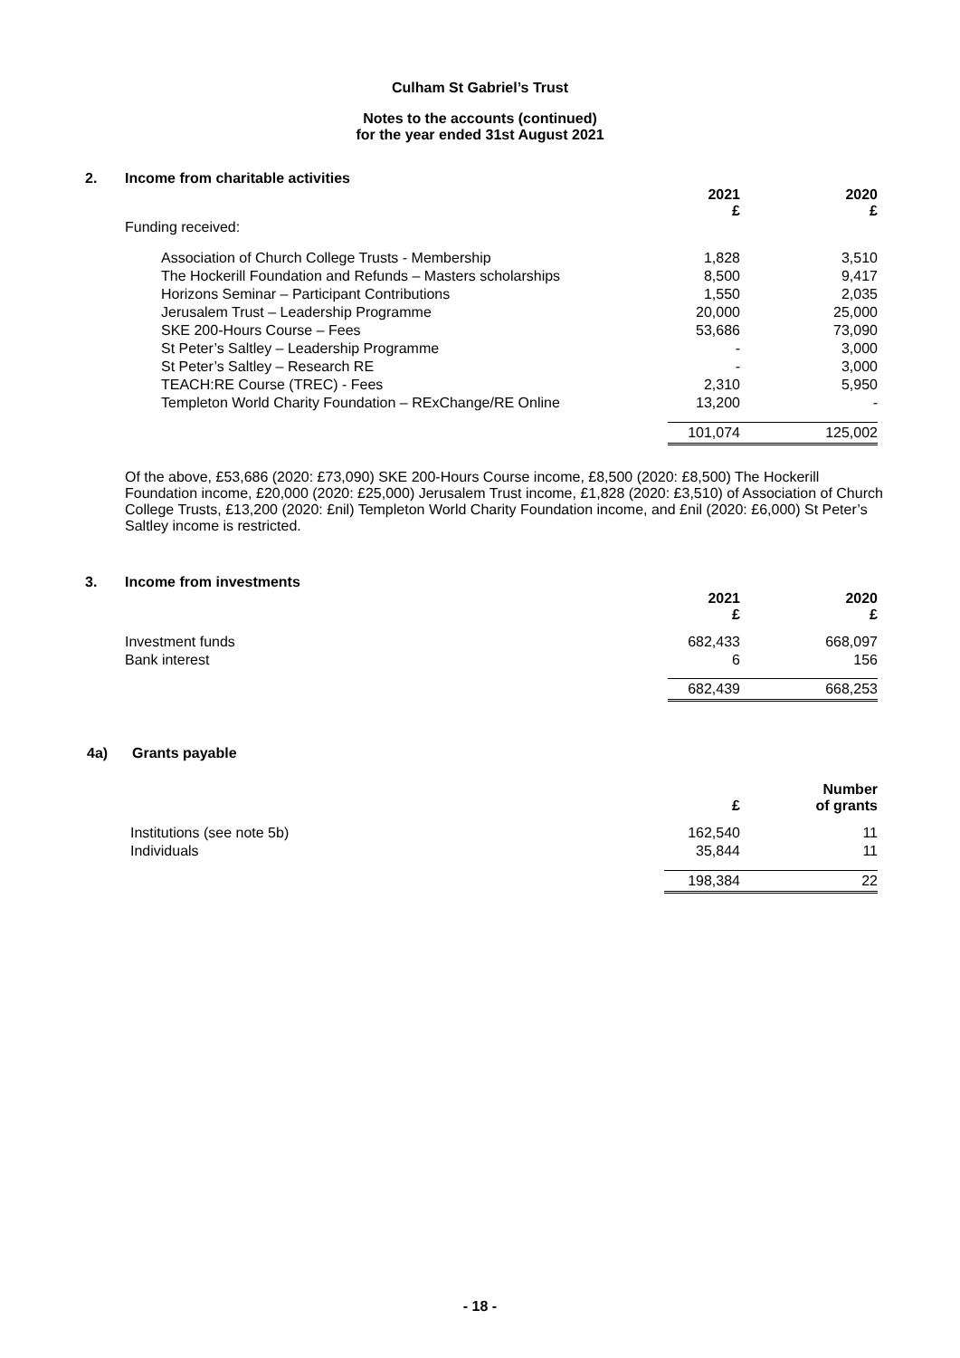Culham St Gabriel’s Trust
Notes to the accounts (continued)
for the year ended 31st August 2021
2. Income from charitable activities
| | 2021 £ | 2020 £ |
| Funding received: | | |
| Association of Church College Trusts - Membership | 1,828 | 3,510 |
| The Hockerill Foundation and Refunds – Masters scholarships | 8,500 | 9,417 |
| Horizons Seminar – Participant Contributions | 1,550 | 2,035 |
| Jerusalem Trust – Leadership Programme | 20,000 | 25,000 |
| SKE 200-Hours Course – Fees | 53,686 | 73,090 |
| St Peter’s Saltley – Leadership Programme | - | 3,000 |
| St Peter’s Saltley – Research RE | - | 3,000 |
| TEACH:RE Course (TREC) - Fees | 2,310 | 5,950 |
| Templeton World Charity Foundation – RExChange/RE Online | 13,200 | - |
| | 101,074 | 125,002 |
Of the above, £53,686 (2020: £73,090) SKE 200-Hours Course income, £8,500 (2020: £8,500) The Hockerill Foundation income, £20,000 (2020: £25,000) Jerusalem Trust income, £1,828 (2020: £3,510) of Association of Church College Trusts, £13,200 (2020: £nil) Templeton World Charity Foundation income, and £nil (2020: £6,000) St Peter’s Saltley income is restricted.
3. Income from investments
| | 2021 £ | 2020 £ |
| Investment funds | 682,433 | 668,097 |
| Bank interest | 6 | 156 |
| | 682,439 | 668,253 |
4a) Grants payable
| | £ | Number of grants |
| Institutions (see note 5b) | 162,540 | 11 |
| Individuals | 35,844 | 11 |
| | 198,384 | 22 |
- 18 -